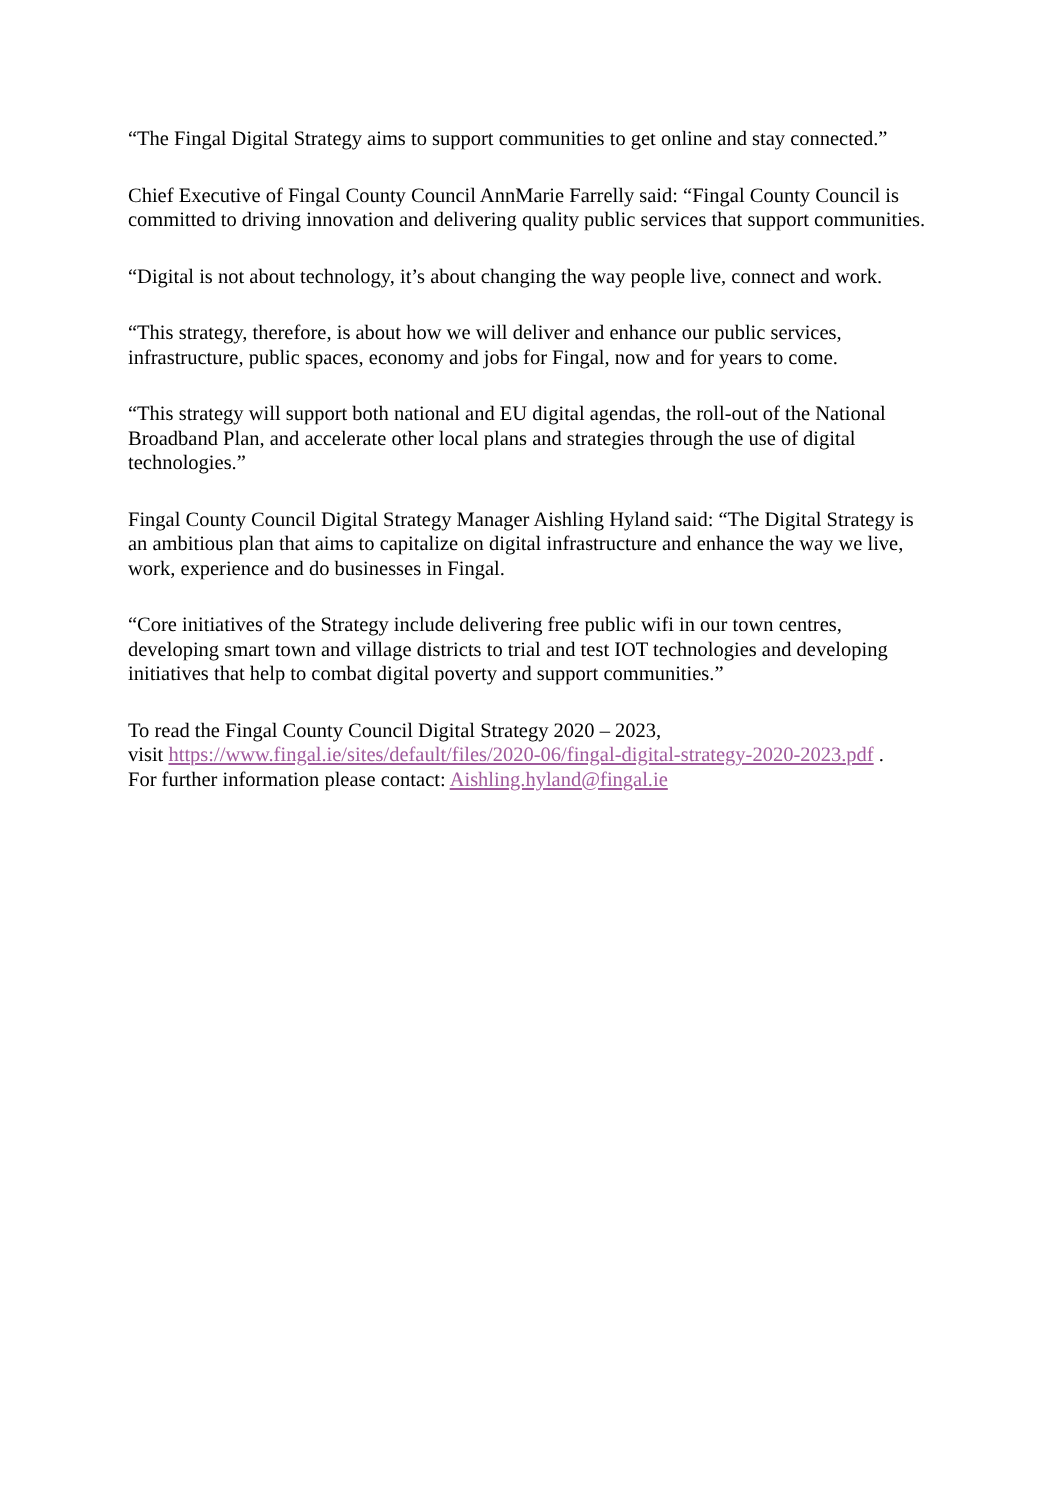“The Fingal Digital Strategy aims to support communities to get online and stay connected.”
Chief Executive of Fingal County Council AnnMarie Farrelly said: “Fingal County Council is committed to driving innovation and delivering quality public services that support communities.
“Digital is not about technology, it’s about changing the way people live, connect and work.
“This strategy, therefore, is about how we will deliver and enhance our public services, infrastructure, public spaces, economy and jobs for Fingal, now and for years to come.
“This strategy will support both national and EU digital agendas, the roll-out of the National Broadband Plan, and accelerate other local plans and strategies through the use of digital technologies.”
Fingal County Council Digital Strategy Manager Aishling Hyland said: “The Digital Strategy is an ambitious plan that aims to capitalize on digital infrastructure and enhance the way we live, work, experience and do businesses in Fingal.
“Core initiatives of the Strategy include delivering free public wifi in our town centres, developing smart town and village districts to trial and test IOT technologies and developing initiatives that help to combat digital poverty and support communities.”
To read the Fingal County Council Digital Strategy 2020 – 2023,
visit https://www.fingal.ie/sites/default/files/2020-06/fingal-digital-strategy-2020-2023.pdf .
For further information please contact: Aishling.hyland@fingal.ie